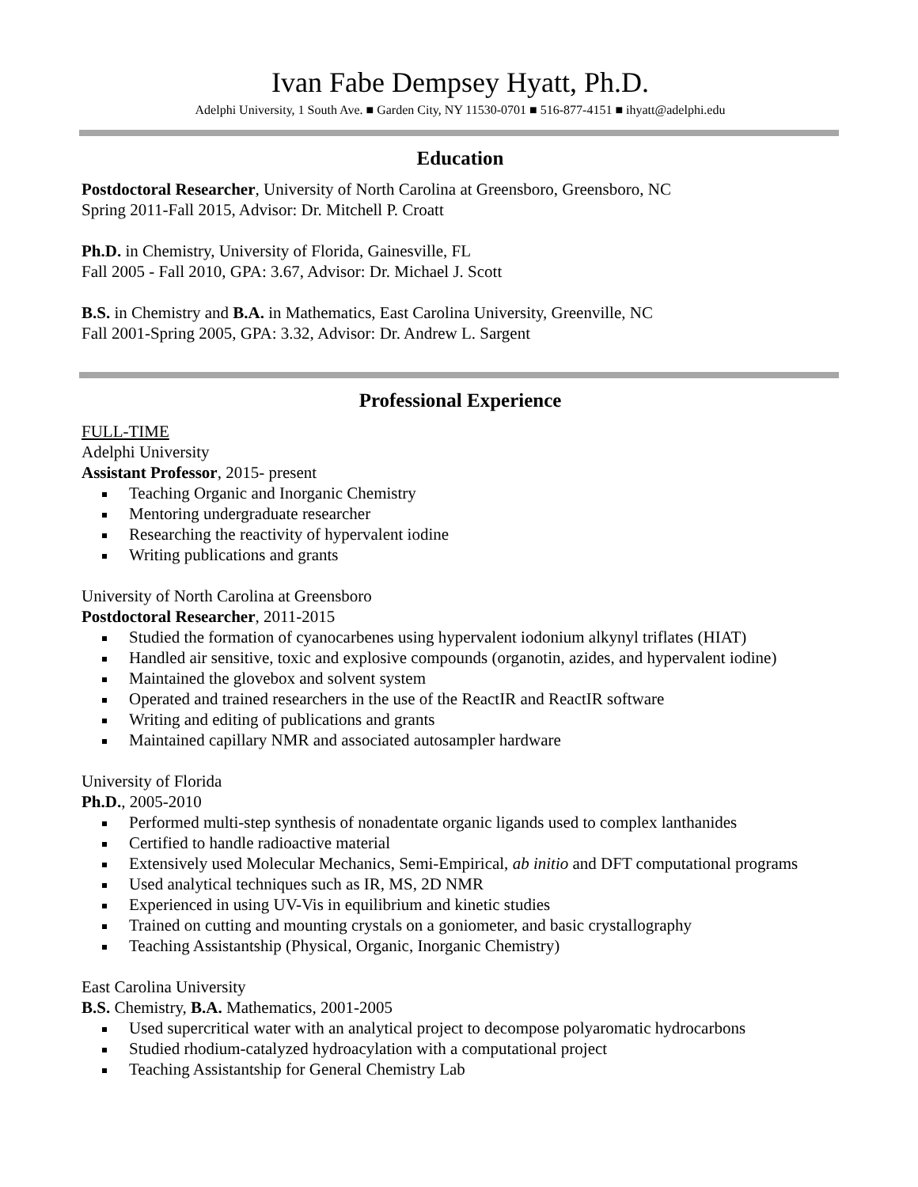Ivan Fabe Dempsey Hyatt, Ph.D.
Adelphi University, 1 South Ave. ■ Garden City, NY 11530-0701 ■ 516-877-4151 ■ ihyatt@adelphi.edu
Education
Postdoctoral Researcher, University of North Carolina at Greensboro, Greensboro, NC
Spring 2011-Fall 2015, Advisor: Dr. Mitchell P. Croatt
Ph.D. in Chemistry, University of Florida, Gainesville, FL
Fall 2005 - Fall 2010, GPA: 3.67, Advisor: Dr. Michael J. Scott
B.S. in Chemistry and B.A. in Mathematics, East Carolina University, Greenville, NC
Fall 2001-Spring 2005, GPA: 3.32, Advisor: Dr. Andrew L. Sargent
Professional Experience
FULL-TIME
Adelphi University
Assistant Professor, 2015- present
Teaching Organic and Inorganic Chemistry
Mentoring undergraduate researcher
Researching the reactivity of hypervalent iodine
Writing publications and grants
University of North Carolina at Greensboro
Postdoctoral Researcher, 2011-2015
Studied the formation of cyanocarbenes using hypervalent iodonium alkynyl triflates (HIAT)
Handled air sensitive, toxic and explosive compounds (organotin, azides, and hypervalent iodine)
Maintained the glovebox and solvent system
Operated and trained researchers in the use of the ReactIR and ReactIR software
Writing and editing of publications and grants
Maintained capillary NMR and associated autosampler hardware
University of Florida
Ph.D., 2005-2010
Performed multi-step synthesis of nonadentate organic ligands used to complex lanthanides
Certified to handle radioactive material
Extensively used Molecular Mechanics, Semi-Empirical, ab initio and DFT computational programs
Used analytical techniques such as IR, MS, 2D NMR
Experienced in using UV-Vis in equilibrium and kinetic studies
Trained on cutting and mounting crystals on a goniometer, and basic crystallography
Teaching Assistantship (Physical, Organic, Inorganic Chemistry)
East Carolina University
B.S. Chemistry, B.A. Mathematics, 2001-2005
Used supercritical water with an analytical project to decompose polyaromatic hydrocarbons
Studied rhodium-catalyzed hydroacylation with a computational project
Teaching Assistantship for General Chemistry Lab